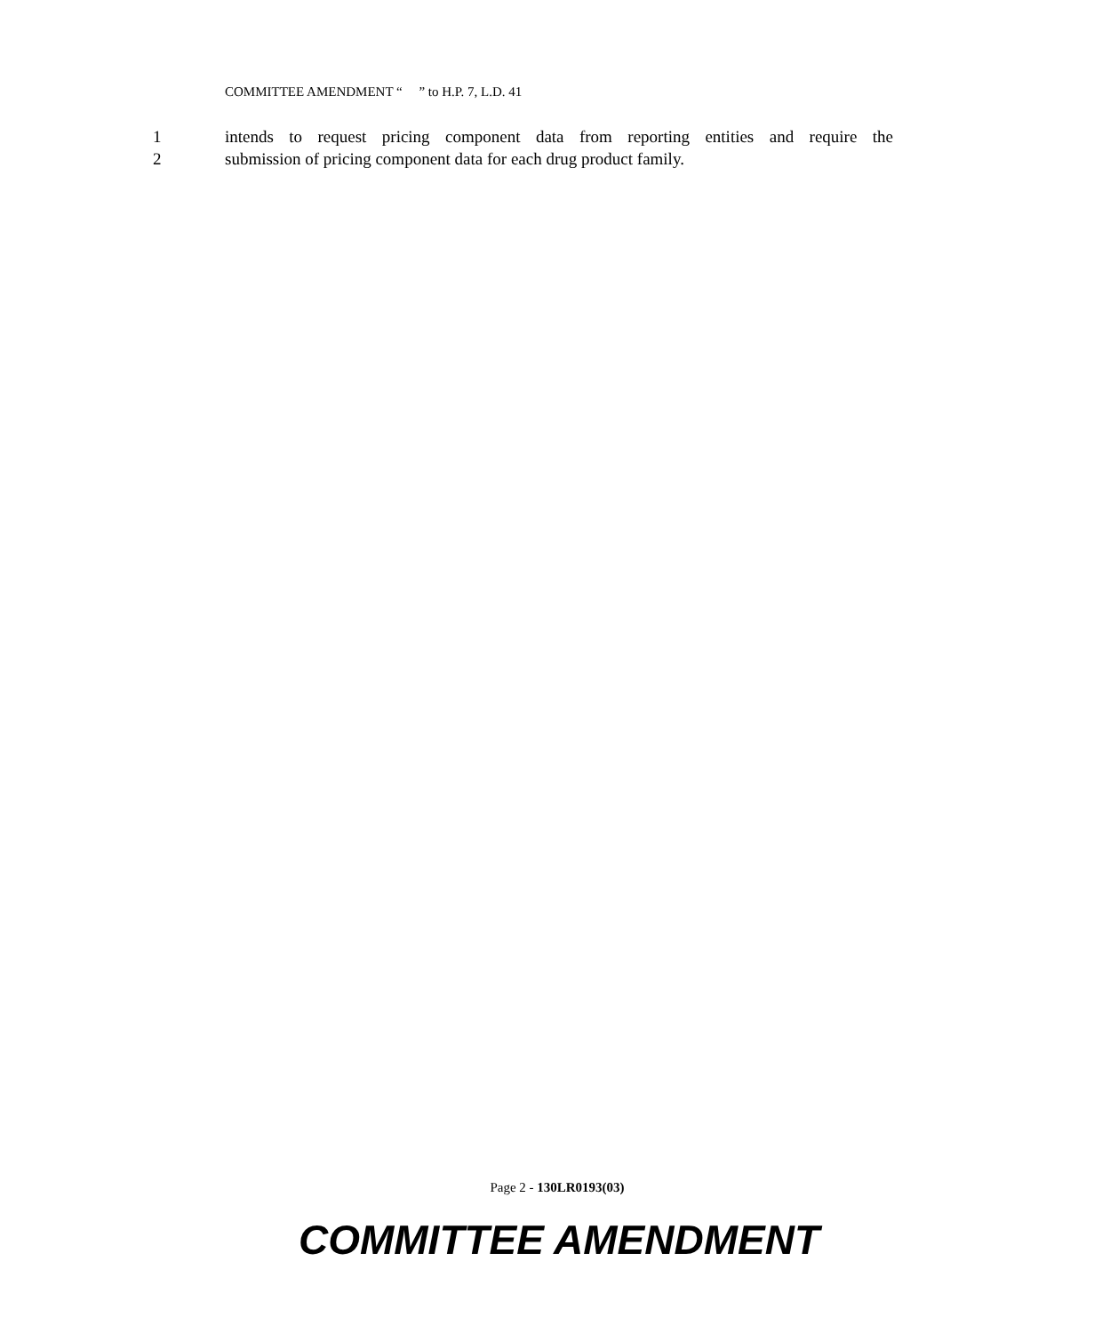COMMITTEE AMENDMENT “ ” to H.P. 7, L.D. 41
1 intends to request pricing component data from reporting entities and require the
2 submission of pricing component data for each drug product family.
Page 2 - 130LR0193(03)
COMMITTEE AMENDMENT